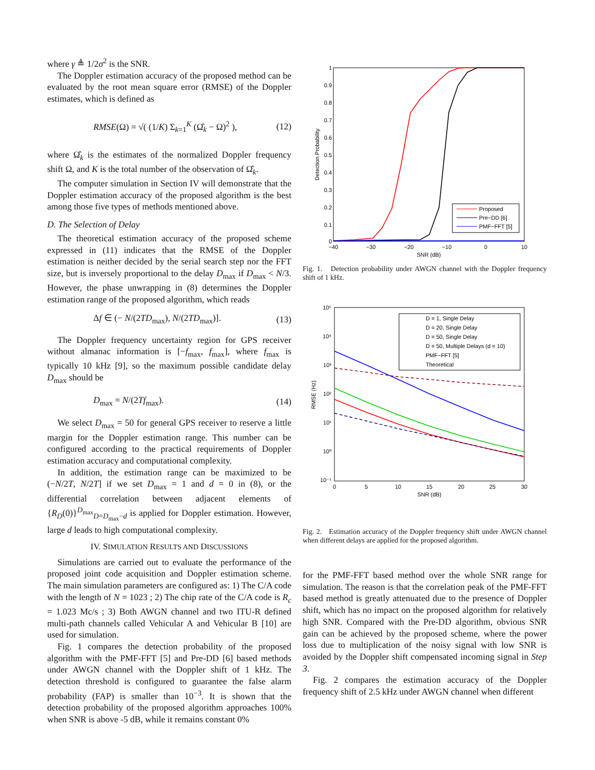where γ ≜ 1/2σ<sup>2</sup> is the SNR.
The Doppler estimation accuracy of the proposed method can be evaluated by the root mean square error (RMSE) of the Doppler estimates, which is defined as
RMSE(Ω) = √( (1/K) Σ<sub>k=1</sub><sup>K</sup> (Ω̂<sub>k</sub> − Ω)<sup>2</sup> ), (12)
where Ω̂<sub>k</sub> is the estimates of the normalized Doppler frequency shift Ω, and K is the total number of the observation of Ω̂<sub>k</sub>.
The computer simulation in Section IV will demonstrate that the Doppler estimation accuracy of the proposed algorithm is the best among those five types of methods mentioned above.
D. The Selection of Delay
The theoretical estimation accuracy of the proposed scheme expressed in (11) indicates that the RMSE of the Doppler estimation is neither decided by the serial search step nor the FFT size, but is inversely proportional to the delay D<sub>max</sub> if D<sub>max</sub> < N/3. However, the phase unwrapping in (8) determines the Doppler estimation range of the proposed algorithm, which reads
Δf ∈ (− N/(2TD<sub>max</sub>), N/(2TD<sub>max</sub>)]. (13)
The Doppler frequency uncertainty region for GPS receiver without almanac information is [−f<sub>max</sub>, f<sub>max</sub>], where f<sub>max</sub> is typically 10 kHz [9], so the maximum possible candidate delay D<sub>max</sub> should be
D<sub>max</sub> = N/(2Tf<sub>max</sub>). (14)
We select D<sub>max</sub> = 50 for general GPS receiver to reserve a little margin for the Doppler estimation range. This number can be configured according to the practical requirements of Doppler estimation accuracy and computational complexity.
In addition, the estimation range can be maximized to be (−N/2T, N/2T] if we set D<sub>max</sub> = 1 and d = 0 in (8), or the differential correlation between adjacent elements of {R<sub>D</sub>(0)}<sup>D<sub>max</sub></sup><sub>D=D<sub>max</sub>−d</sub> is applied for Doppler estimation. However, large d leads to high computational complexity.
IV. SIMULATION RESULTS AND DISCUSSIONS
Simulations are carried out to evaluate the performance of the proposed joint code acquisition and Doppler estimation scheme. The main simulation parameters are configured as: 1) The C/A code with the length of N = 1023 ; 2) The chip rate of the C/A code is R<sub>c</sub> = 1.023 Mc/s ; 3) Both AWGN channel and two ITU-R defined multi-path channels called Vehicular A and Vehicular B [10] are used for simulation.
Fig. 1 compares the detection probability of the proposed algorithm with the PMF-FFT [5] and Pre-DD [6] based methods under AWGN channel with the Doppler shift of 1 kHz. The detection threshold is configured to guarantee the false alarm probability (FAP) is smaller than 10<sup>−3</sup>. It is shown that the detection probability of the proposed algorithm approaches 100% when SNR is above -5 dB, while it remains constant 0%
1
0.9
0.8
0.7
0.6
0.5
0.4
0.3
0.2
0.1
0
−40
−30
−20
−10
0
10
SNR (dB)
Detection Probability
Proposed
Pre−DD [6]
PMF−FFT [5]
Fig. 1. Detection probability under AWGN channel with the Doppler frequency shift of 1 kHz.
10⁵
10⁴
10³
10²
10¹
10⁰
10⁻¹
0
5
10
15
20
25
30
SNR (dB)
RMSE (Hz)
D = 1, Single Delay
D = 20, Single Delay
D = 50, Single Delay
D = 50, Multiple Delays (d = 10)
PMF−FFT [5]
Theoretical
Fig. 2. Estimation accuracy of the Doppler frequency shift under AWGN channel when different delays are applied for the proposed algorithm.
for the PMF-FFT based method over the whole SNR range for simulation. The reason is that the correlation peak of the PMF-FFT based method is greatly attenuated due to the presence of Doppler shift, which has no impact on the proposed algorithm for relatively high SNR. Compared with the Pre-DD algorithm, obvious SNR gain can be achieved by the proposed scheme, where the power loss due to multiplication of the noisy signal with low SNR is avoided by the Doppler shift compensated incoming signal in Step 3.
Fig. 2 compares the estimation accuracy of the Doppler frequency shift of 2.5 kHz under AWGN channel when different